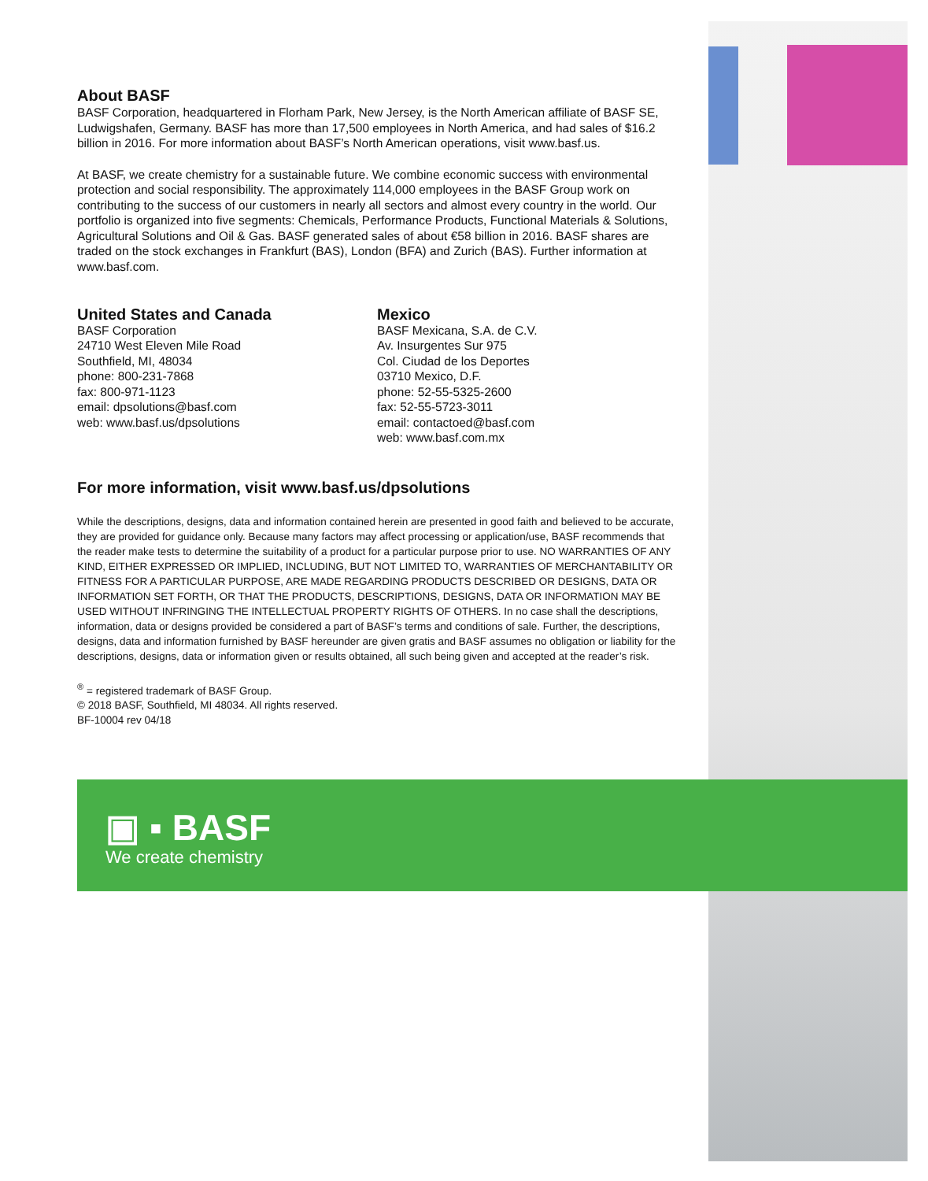About BASF
BASF Corporation, headquartered in Florham Park, New Jersey, is the North American affiliate of BASF SE, Ludwigshafen, Germany. BASF has more than 17,500 employees in North America, and had sales of $16.2 billion in 2016. For more information about BASF’s North American operations, visit www.basf.us.
At BASF, we create chemistry for a sustainable future. We combine economic success with environmental protection and social responsibility. The approximately 114,000 employees in the BASF Group work on contributing to the success of our customers in nearly all sectors and almost every country in the world. Our portfolio is organized into five segments: Chemicals, Performance Products, Functional Materials & Solutions, Agricultural Solutions and Oil & Gas. BASF generated sales of about €58 billion in 2016. BASF shares are traded on the stock exchanges in Frankfurt (BAS), London (BFA) and Zurich (BAS). Further information at www.basf.com.
United States and Canada
BASF Corporation
24710 West Eleven Mile Road
Southfield, MI, 48034
phone: 800-231-7868
fax: 800-971-1123
email: dpsolutions@basf.com
web: www.basf.us/dpsolutions
Mexico
BASF Mexicana, S.A. de C.V.
Av. Insurgentes Sur 975
Col. Ciudad de los Deportes
03710 Mexico, D.F.
phone: 52-55-5325-2600
fax: 52-55-5723-3011
email: contactoed@basf.com
web: www.basf.com.mx
For more information, visit www.basf.us/dpsolutions
While the descriptions, designs, data and information contained herein are presented in good faith and believed to be accurate, they are provided for guidance only. Because many factors may affect processing or application/use, BASF recommends that the reader make tests to determine the suitability of a product for a particular purpose prior to use. NO WARRANTIES OF ANY KIND, EITHER EXPRESSED OR IMPLIED, INCLUDING, BUT NOT LIMITED TO, WARRANTIES OF MERCHANTABILITY OR FITNESS FOR A PARTICULAR PURPOSE, ARE MADE REGARDING PRODUCTS DESCRIBED OR DESIGNS, DATA OR INFORMATION SET FORTH, OR THAT THE PRODUCTS, DESCRIPTIONS, DESIGNS, DATA OR INFORMATION MAY BE USED WITHOUT INFRINGING THE INTELLECTUAL PROPERTY RIGHTS OF OTHERS. In no case shall the descriptions, information, data or designs provided be considered a part of BASF’s terms and conditions of sale. Further, the descriptions, designs, data and information furnished by BASF hereunder are given gratis and BASF assumes no obligation or liability for the descriptions, designs, data or information given or results obtained, all such being given and accepted at the reader’s risk.
<sup>®</sup> = registered trademark of BASF Group.
© 2018 BASF, Southfield, MI 48034. All rights reserved.
BF-10004 rev 04/18
▣ ▪ BASF
We create chemistry